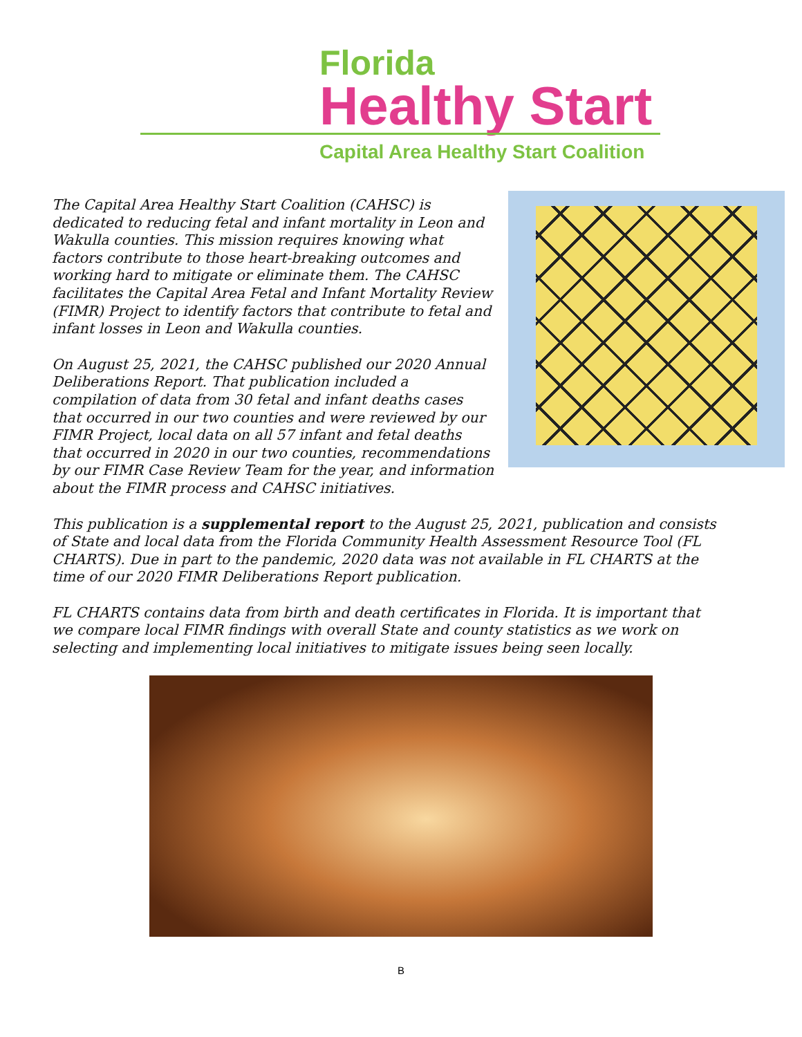Florida
Healthy Start
Capital Area Healthy Start Coalition
The Capital Area Healthy Start Coalition (CAHSC) is dedicated to reducing fetal and infant mortality in Leon and Wakulla counties. This mission requires knowing what factors contribute to those heart-breaking outcomes and working hard to mitigate or eliminate them. The CAHSC facilitates the Capital Area Fetal and Infant Mortality Review (FIMR) Project to identify factors that contribute to fetal and infant losses in Leon and Wakulla counties.
On August 25, 2021, the CAHSC published our 2020 Annual Deliberations Report. That publication included a compilation of data from 30 fetal and infant deaths cases that occurred in our two counties and were reviewed by our FIMR Project, local data on all 57 infant and fetal deaths that occurred in 2020 in our two counties, recommendations by our FIMR Case Review Team for the year, and information about the FIMR process and CAHSC initiatives.
This publication is a supplemental report to the August 25, 2021, publication and consists of State and local data from the Florida Community Health Assessment Resource Tool (FL CHARTS). Due in part to the pandemic, 2020 data was not available in FL CHARTS at the time of our 2020 FIMR Deliberations Report publication.
FL CHARTS contains data from birth and death certificates in Florida. It is important that we compare local FIMR findings with overall State and county statistics as we work on selecting and implementing local initiatives to mitigate issues being seen locally.
B